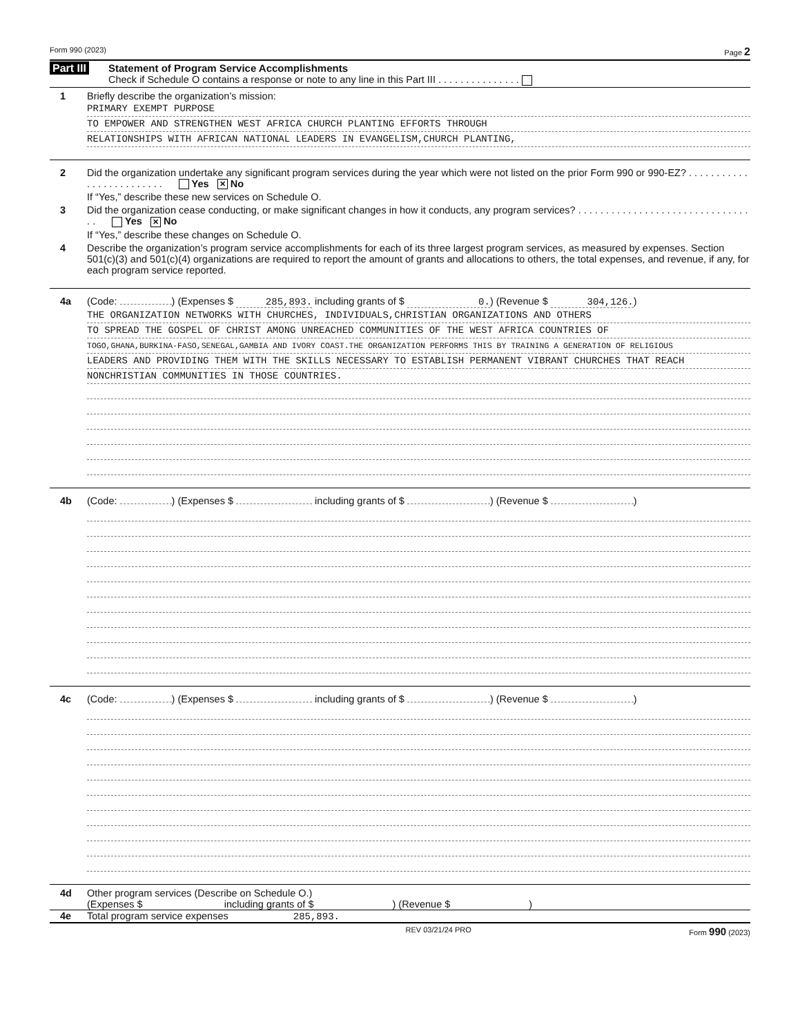Form 990 (2023) Page 2
Part III Statement of Program Service Accomplishments
Check if Schedule O contains a response or note to any line in this Part III . . . . . . . . . . . . . . .
1 Briefly describe the organization’s mission:
PRIMARY EXEMPT PURPOSE
TO EMPOWER AND STRENGTHEN WEST AFRICA CHURCH PLANTING EFFORTS THROUGH
RELATIONSHIPS WITH AFRICAN NATIONAL LEADERS IN EVANGELISM,CHURCH PLANTING,
2 Did the organization undertake any significant program services during the year which were not listed on the prior Form 990 or 990-EZ? . . . . . . . . . . . . . . . . . . . . . . . . . Yes ✕ No
If “Yes,” describe these new services on Schedule O.
3 Did the organization cease conducting, or make significant changes in how it conducts, any program services? . . . . . . . . . . . . . . . . . . . . . . . . . . . . . . . . . Yes ✕ No
If “Yes,” describe these changes on Schedule O.
4 Describe the organization’s program service accomplishments for each of its three largest program services, as measured by expenses. Section 501(c)(3) and 501(c)(4) organizations are required to report the amount of grants and allocations to others, the total expenses, and revenue, if any, for each program service reported.
4a (Code: ) (Expenses $ 285,893. including grants of $ 0.) (Revenue $ 304,126.)
THE ORGANIZATION NETWORKS WITH CHURCHES, INDIVIDUALS,CHRISTIAN ORGANIZATIONS AND OTHERS
TO SPREAD THE GOSPEL OF CHRIST AMONG UNREACHED COMMUNITIES OF THE WEST AFRICA COUNTRIES OF
TOGO,GHANA,BURKINA-FASO,SENEGAL,GAMBIA AND IVORY COAST.THE ORGANIZATION PERFORMS THIS BY TRAINING A GENERATION OF RELIGIOUS
LEADERS AND PROVIDING THEM WITH THE SKILLS NECESSARY TO ESTABLISH PERMANENT VIBRANT CHURCHES THAT REACH
NONCHRISTIAN COMMUNITIES IN THOSE COUNTRIES.
4b (Code: ) (Expenses $ including grants of $ ) (Revenue $ )
4c (Code: ) (Expenses $ including grants of $ ) (Revenue $ )
4d Other program services (Describe on Schedule O.)
(Expenses $ including grants of $ ) (Revenue $ )
4e Total program service expenses 285,893.
REV 03/21/24 PRO Form 990 (2023)